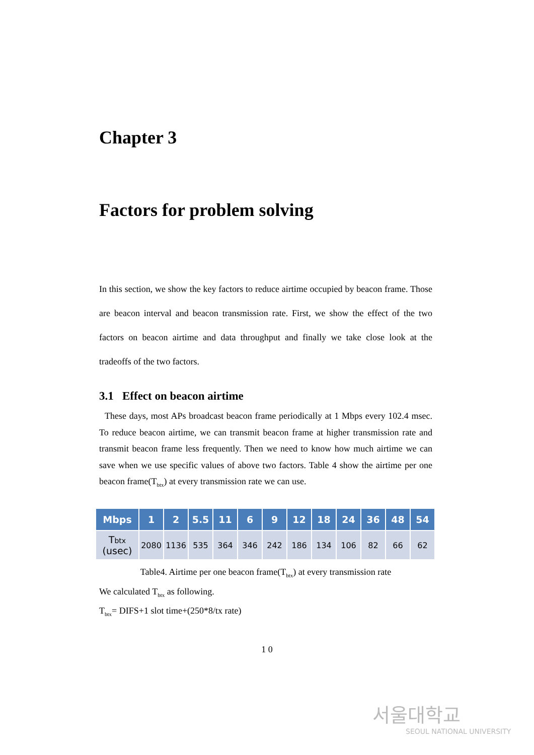Chapter 3
Factors for problem solving
In this section, we show the key factors to reduce airtime occupied by beacon frame. Those are beacon interval and beacon transmission rate. First, we show the effect of the two factors on beacon airtime and data throughput and finally we take close look at the tradeoffs of the two factors.
3.1 Effect on beacon airtime
These days, most APs broadcast beacon frame periodically at 1 Mbps every 102.4 msec. To reduce beacon airtime, we can transmit beacon frame at higher transmission rate and transmit beacon frame less frequently. Then we need to know how much airtime we can save when we use specific values of above two factors. Table 4 show the airtime per one beacon frame(T<sub>btx</sub>) at every transmission rate we can use.
| Mbps | 1 | 2 | 5.5 | 11 | 6 | 9 | 12 | 18 | 24 | 36 | 48 | 54 |
| --- | --- | --- | --- | --- | --- | --- | --- | --- | --- | --- | --- | --- |
| T btx (usec) | 2080 | 1136 | 535 | 364 | 346 | 242 | 186 | 134 | 106 | 82 | 66 | 62 |
Table4. Airtime per one beacon frame(T<sub>btx</sub>) at every transmission rate
We calculated T<sub>btx</sub> as following.
T<sub>btx</sub>= DIFS+1 slot time+(250*8/tx rate)
1 0
서울대학교
SEOUL NATIONAL UNIVERSITY